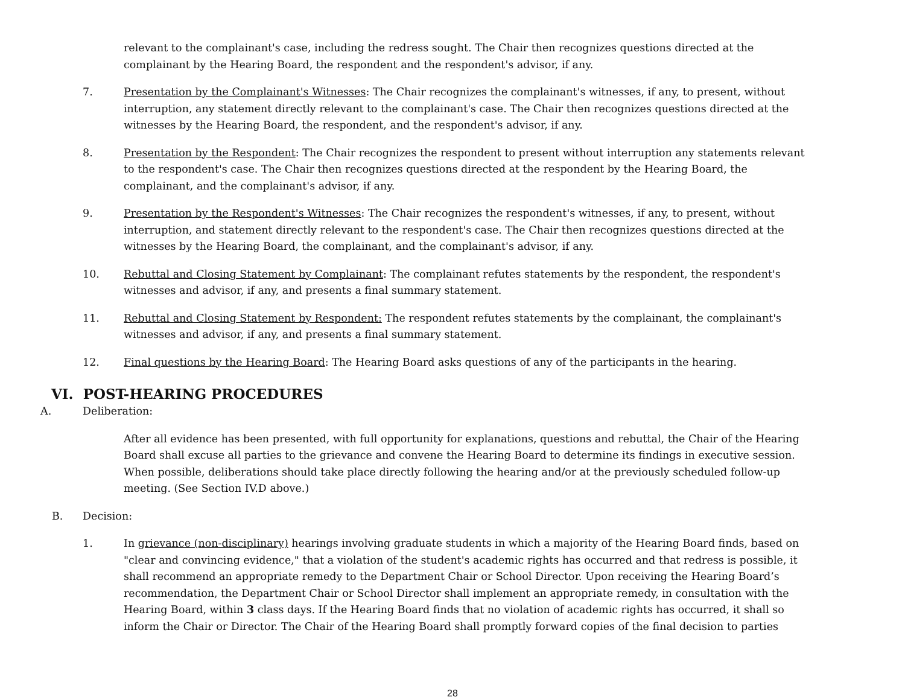relevant to the complainant's case, including the redress sought. The Chair then recognizes questions directed at the complainant by the Hearing Board, the respondent and the respondent's advisor, if any.
7. Presentation by the Complainant's Witnesses: The Chair recognizes the complainant's witnesses, if any, to present, without interruption, any statement directly relevant to the complainant's case. The Chair then recognizes questions directed at the witnesses by the Hearing Board, the respondent, and the respondent's advisor, if any.
8. Presentation by the Respondent: The Chair recognizes the respondent to present without interruption any statements relevant to the respondent's case. The Chair then recognizes questions directed at the respondent by the Hearing Board, the complainant, and the complainant's advisor, if any.
9. Presentation by the Respondent's Witnesses: The Chair recognizes the respondent's witnesses, if any, to present, without interruption, and statement directly relevant to the respondent's case. The Chair then recognizes questions directed at the witnesses by the Hearing Board, the complainant, and the complainant's advisor, if any.
10. Rebuttal and Closing Statement by Complainant: The complainant refutes statements by the respondent, the respondent's witnesses and advisor, if any, and presents a final summary statement.
11. Rebuttal and Closing Statement by Respondent: The respondent refutes statements by the complainant, the complainant's witnesses and advisor, if any, and presents a final summary statement.
12. Final questions by the Hearing Board: The Hearing Board asks questions of any of the participants in the hearing.
VI. POST-HEARING PROCEDURES
A. Deliberation:
After all evidence has been presented, with full opportunity for explanations, questions and rebuttal, the Chair of the Hearing Board shall excuse all parties to the grievance and convene the Hearing Board to determine its findings in executive session. When possible, deliberations should take place directly following the hearing and/or at the previously scheduled follow-up meeting. (See Section IV.D above.)
B. Decision:
1. In grievance (non-disciplinary) hearings involving graduate students in which a majority of the Hearing Board finds, based on "clear and convincing evidence," that a violation of the student's academic rights has occurred and that redress is possible, it shall recommend an appropriate remedy to the Department Chair or School Director. Upon receiving the Hearing Board’s recommendation, the Department Chair or School Director shall implement an appropriate remedy, in consultation with the Hearing Board, within 3 class days. If the Hearing Board finds that no violation of academic rights has occurred, it shall so inform the Chair or Director. The Chair of the Hearing Board shall promptly forward copies of the final decision to parties
28